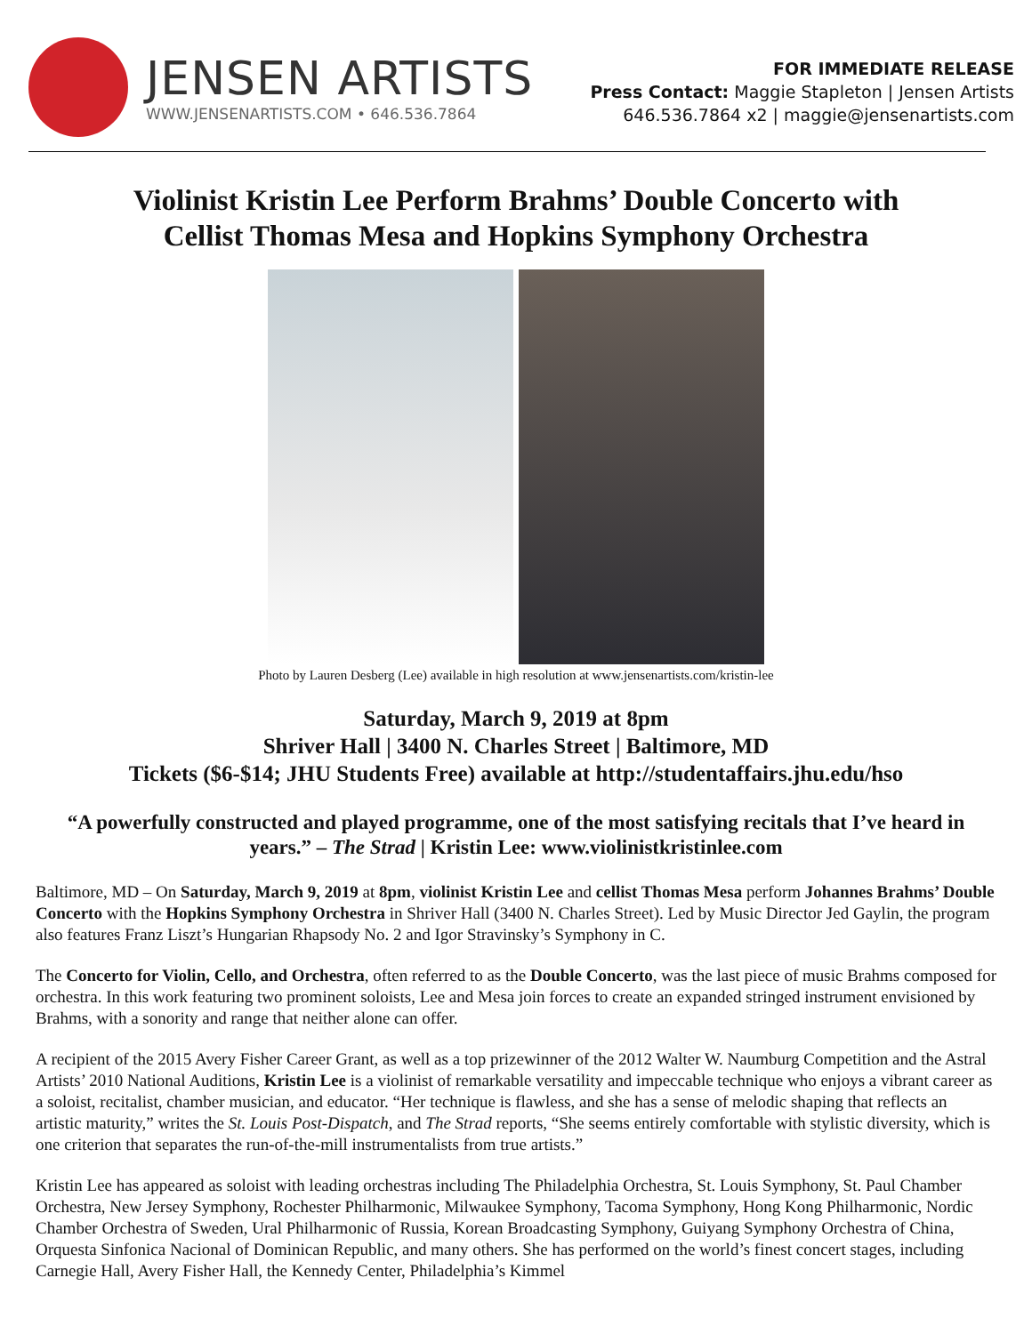JENSEN ARTISTS
WWW.JENSENARTISTS.COM • 646.536.7864
FOR IMMEDIATE RELEASE
Press Contact: Maggie Stapleton | Jensen Artists
646.536.7864 x2 | maggie@jensenartists.com
Violinist Kristin Lee Perform Brahms’ Double Concerto with
Cellist Thomas Mesa and Hopkins Symphony Orchestra
Photo by Lauren Desberg (Lee) available in high resolution at www.jensenartists.com/kristin-lee
Saturday, March 9, 2019 at 8pm
Shriver Hall | 3400 N. Charles Street | Baltimore, MD
Tickets ($6-$14; JHU Students Free) available at http://studentaffairs.jhu.edu/hso
“A powerfully constructed and played programme, one of the most satisfying recitals that I’ve heard in years.” – The Strad | Kristin Lee: www.violinistkristinlee.com
Baltimore, MD – On Saturday, March 9, 2019 at 8pm, violinist Kristin Lee and cellist Thomas Mesa perform Johannes Brahms’ Double Concerto with the Hopkins Symphony Orchestra in Shriver Hall (3400 N. Charles Street). Led by Music Director Jed Gaylin, the program also features Franz Liszt’s Hungarian Rhapsody No. 2 and Igor Stravinsky’s Symphony in C.
The Concerto for Violin, Cello, and Orchestra, often referred to as the Double Concerto, was the last piece of music Brahms composed for orchestra. In this work featuring two prominent soloists, Lee and Mesa join forces to create an expanded stringed instrument envisioned by Brahms, with a sonority and range that neither alone can offer.
A recipient of the 2015 Avery Fisher Career Grant, as well as a top prizewinner of the 2012 Walter W. Naumburg Competition and the Astral Artists’ 2010 National Auditions, Kristin Lee is a violinist of remarkable versatility and impeccable technique who enjoys a vibrant career as a soloist, recitalist, chamber musician, and educator. “Her technique is flawless, and she has a sense of melodic shaping that reflects an artistic maturity,” writes the St. Louis Post-Dispatch, and The Strad reports, “She seems entirely comfortable with stylistic diversity, which is one criterion that separates the run-of-the-mill instrumentalists from true artists.”
Kristin Lee has appeared as soloist with leading orchestras including The Philadelphia Orchestra, St. Louis Symphony, St. Paul Chamber Orchestra, New Jersey Symphony, Rochester Philharmonic, Milwaukee Symphony, Tacoma Symphony, Hong Kong Philharmonic, Nordic Chamber Orchestra of Sweden, Ural Philharmonic of Russia, Korean Broadcasting Symphony, Guiyang Symphony Orchestra of China, Orquesta Sinfonica Nacional of Dominican Republic, and many others. She has performed on the world’s finest concert stages, including Carnegie Hall, Avery Fisher Hall, the Kennedy Center, Philadelphia’s Kimmel